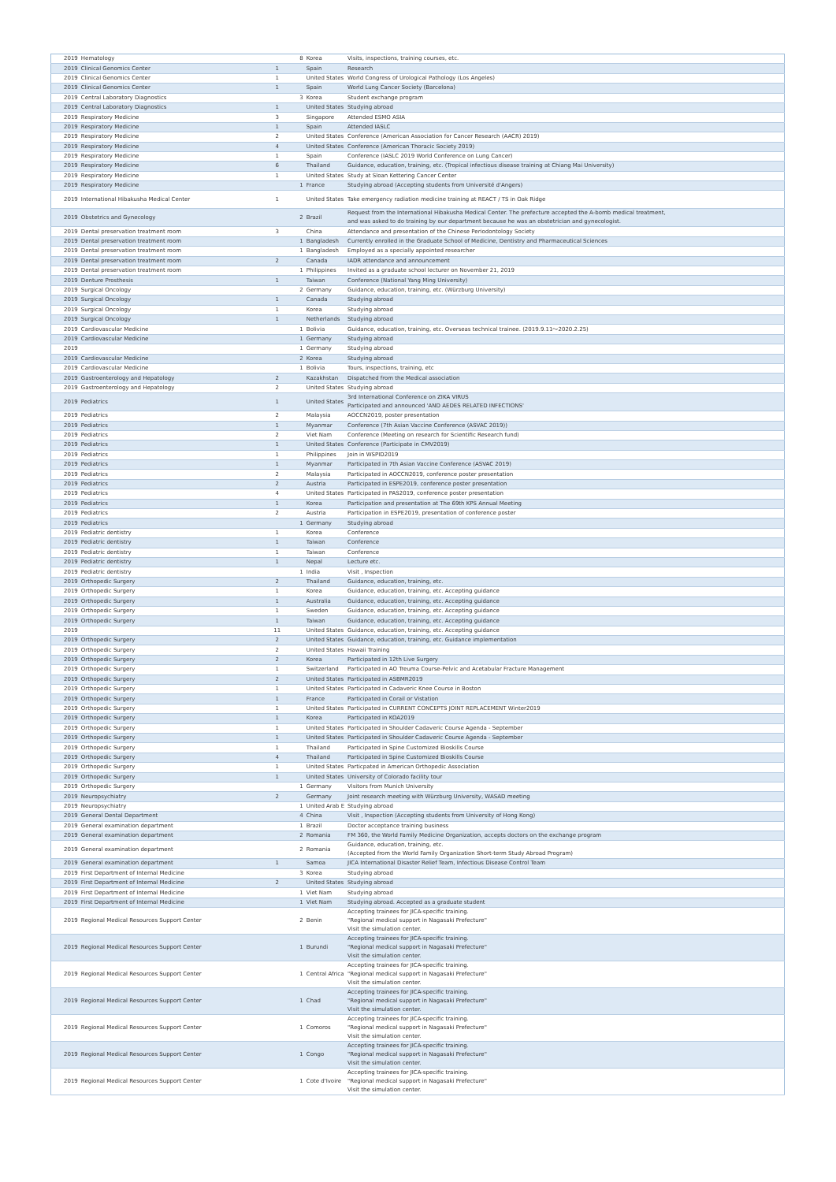| 2019 | Hematology | | 8 | Korea | Visits, inspections, training courses, etc. |
| 2019 | Clinical Genomics Center | 1 | | Spain | Research |
| 2019 | Clinical Genomics Center | 1 | | United States | World Congress of Urological Pathology (Los Angeles) |
| 2019 | Clinical Genomics Center | 1 | | Spain | World Lung Cancer Society (Barcelona) |
| 2019 | Central Laboratory Diagnostics | | 3 | Korea | Student exchange program |
| 2019 | Central Laboratory Diagnostics | 1 | | United States | Studying abroad |
| 2019 | Respiratory Medicine | 3 | | Singapore | Attended ESMO ASIA |
| 2019 | Respiratory Medicine | 1 | | Spain | Attended IASLC |
| 2019 | Respiratory Medicine | 2 | | United States | Conference (American Association for Cancer Research (AACR) 2019) |
| 2019 | Respiratory Medicine | 4 | | United States | Conference (American Thoracic Society 2019) |
| 2019 | Respiratory Medicine | 1 | | Spain | Conference (IASLC 2019 World Conference on Lung Cancer) |
| 2019 | Respiratory Medicine | 6 | | Thailand | Guidance, education, training, etc. (Tropical infectious disease training at Chiang Mai University) |
| 2019 | Respiratory Medicine | 1 | | United States | Study at Sloan Kettering Cancer Center |
| 2019 | Respiratory Medicine | | 1 | France | Studying abroad (Accepting students from Université d'Angers) |
| 2019 | International Hibakusha Medical Center | 1 | | United States | Take emergency radiation medicine training at REACT / TS in Oak Ridge |
| 2019 | Obstetrics and Gynecology | | 2 | Brazil | Request from the International Hibakusha Medical Center. The prefecture accepted the A-bomb medical treatment, and was asked to do training by our department because he was an obstetrician and gynecologist. |
| 2019 | Dental preservation treatment room | 3 | | China | Attendance and presentation of the Chinese Periodontology Society |
| 2019 | Dental preservation treatment room | | 1 | Bangladesh | Currently enrolled in the Graduate School of Medicine, Dentistry and Pharmaceutical Sciences |
| 2019 | Dental preservation treatment room | | 1 | Bangladesh | Employed as a specially appointed researcher |
| 2019 | Dental preservation treatment room | 2 | | Canada | IADR attendance and announcement |
| 2019 | Dental preservation treatment room | | 1 | Philippines | Invited as a graduate school lecturer on November 21, 2019 |
| 2019 | Denture Prosthesis | 1 | | Taiwan | Conference (National Yang Ming University) |
| 2019 | Surgical Oncology | | 2 | Germany | Guidance, education, training, etc. (Würzburg University) |
| 2019 | Surgical Oncology | 1 | | Canada | Studying abroad |
| 2019 | Surgical Oncology | 1 | | Korea | Studying abroad |
| 2019 | Surgical Oncology | 1 | | Netherlands | Studying abroad |
| 2019 | Cardiovascular Medicine | | 1 | Bolivia | Guidance, education, training, etc. Overseas technical trainee. (2019.9.11～2020.2.25) |
| 2019 | Cardiovascular Medicine | | 1 | Germany | Studying abroad |
| 2019 | | | 1 | Germany | Studying abroad |
| 2019 | Cardiovascular Medicine | | 2 | Korea | Studying abroad |
| 2019 | Cardiovascular Medicine | | 1 | Bolivia | Tours, inspections, training, etc |
| 2019 | Gastroenterology and Hepatology | 2 | | Kazakhstan | Dispatched from the Medical association |
| 2019 | Gastroenterology and Hepatology | 2 | | United States | Studying abroad |
| 2019 | Pediatrics | 1 | | United States | 3rd International Conference on ZIKA VIRUS Participated and announced 'AND AEDES RELATED INFECTIONS' |
| 2019 | Pediatrics | 2 | | Malaysia | AOCCN2019, poster presentation |
| 2019 | Pediatrics | 1 | | Myanmar | Conference (7th Asian Vaccine Conference (ASVAC 2019)) |
| 2019 | Pediatrics | 2 | | Viet Nam | Conference (Meeting on research for Scientific Research fund) |
| 2019 | Pediatrics | 1 | | United States | Conference (Participate in CMV2019) |
| 2019 | Pediatrics | 1 | | Philippines | Join in WSPID2019 |
| 2019 | Pediatrics | 1 | | Myanmar | Participated in 7th Asian Vaccine Conference (ASVAC 2019) |
| 2019 | Pediatrics | 2 | | Malaysia | Participated in AOCCN2019, conference poster presentation |
| 2019 | Pediatrics | 2 | | Austria | Participated in ESPE2019, conference poster presentation |
| 2019 | Pediatrics | 4 | | United States | Participated in PAS2019, conference poster presentation |
| 2019 | Pediatrics | 1 | | Korea | Participation and presentation at The 69th KPS Annual Meeting |
| 2019 | Pediatrics | 2 | | Austria | Participation in ESPE2019, presentation of conference poster |
| 2019 | Pediatrics | | 1 | Germany | Studying abroad |
| 2019 | Pediatric dentistry | 1 | | Korea | Conference |
| 2019 | Pediatric dentistry | 1 | | Taiwan | Conference |
| 2019 | Pediatric dentistry | 1 | | Taiwan | Conference |
| 2019 | Pediatric dentistry | 1 | | Nepal | Lecture etc. |
| 2019 | Pediatric dentistry | | 1 | India | Visit , Inspection |
| 2019 | Orthopedic Surgery | 2 | | Thailand | Guidance, education, training, etc. |
| 2019 | Orthopedic Surgery | 1 | | Korea | Guidance, education, training, etc. Accepting guidance |
| 2019 | Orthopedic Surgery | 1 | | Australia | Guidance, education, training, etc. Accepting guidance |
| 2019 | Orthopedic Surgery | 1 | | Sweden | Guidance, education, training, etc. Accepting guidance |
| 2019 | Orthopedic Surgery | 1 | | Taiwan | Guidance, education, training, etc. Accepting guidance |
| 2019 | | 11 | | United States | Guidance, education, training, etc. Accepting guidance |
| 2019 | Orthopedic Surgery | 2 | | United States | Guidance, education, training, etc. Guidance implementation |
| 2019 | Orthopedic Surgery | 2 | | United States | Hawaii Training |
| 2019 | Orthopedic Surgery | 2 | | Korea | Participated in 12th Live Surgery |
| 2019 | Orthopedic Surgery | 1 | | Switzerland | Participated in AO Treuma Course-Pelvic and Acetabular Fracture Management |
| 2019 | Orthopedic Surgery | 2 | | United States | Participated in ASBMR2019 |
| 2019 | Orthopedic Surgery | 1 | | United States | Participated in Cadaveric Knee Course in Boston |
| 2019 | Orthopedic Surgery | 1 | | France | Participated in Corail or Vistation |
| 2019 | Orthopedic Surgery | 1 | | United States | Participated in CURRENT CONCEPTS JOINT REPLACEMENT Winter2019 |
| 2019 | Orthopedic Surgery | 1 | | Korea | Participated in KOA2019 |
| 2019 | Orthopedic Surgery | 1 | | United States | Participated in Shoulder Cadaveric Course Agenda - September |
| 2019 | Orthopedic Surgery | 1 | | United States | Participated in Shoulder Cadaveric Course Agenda - September |
| 2019 | Orthopedic Surgery | 1 | | Thailand | Participated in Spine Customized Bioskills Course |
| 2019 | Orthopedic Surgery | 4 | | Thailand | Participated in Spine Customized Bioskills Course |
| 2019 | Orthopedic Surgery | 1 | | United States | Particpated in American Orthopedic Association |
| 2019 | Orthopedic Surgery | 1 | | United States | University of Colorado facility tour |
| 2019 | Orthopedic Surgery | | 1 | Germany | Visitors from Munich University |
| 2019 | Neuropsychiatry | 2 | | Germany | Joint research meeting with Würzburg University, WASAD meeting |
| 2019 | Neuropsychiatry | | 1 | United Arab E | Studying abroad |
| 2019 | General Dental Department | | 4 | China | Visit , Inspection (Accepting students from University of Hong Kong) |
| 2019 | General examination department | | 1 | Brazil | Doctor acceptance training business |
| 2019 | General examination department | | 2 | Romania | FM 360, the World Family Medicine Organization, accepts doctors on the exchange program |
| 2019 | General examination department | | 2 | Romania | Guidance, education, training, etc. (Accepted from the World Family Organization Short-term Study Abroad Program) |
| 2019 | General examination department | 1 | | Samoa | JICA International Disaster Relief Team, Infectious Disease Control Team |
| 2019 | First Department of Internal Medicine | | 3 | Korea | Studying abroad |
| 2019 | First Department of Internal Medicine | 2 | | United States | Studying abroad |
| 2019 | First Department of Internal Medicine | | 1 | Viet Nam | Studying abroad |
| 2019 | First Department of Internal Medicine | | 1 | Viet Nam | Studying abroad. Accepted as a graduate student |
| 2019 | Regional Medical Resources Support Center | | 2 | Benin | Accepting trainees for JICA-specific training. "Regional medical support in Nagasaki Prefecture" Visit the simulation center. |
| 2019 | Regional Medical Resources Support Center | | 1 | Burundi | Accepting trainees for JICA-specific training. "Regional medical support in Nagasaki Prefecture" Visit the simulation center. |
| 2019 | Regional Medical Resources Support Center | | 1 | Central Africa | Accepting trainees for JICA-specific training. "Regional medical support in Nagasaki Prefecture" Visit the simulation center. |
| 2019 | Regional Medical Resources Support Center | | 1 | Chad | Accepting trainees for JICA-specific training. "Regional medical support in Nagasaki Prefecture" Visit the simulation center. |
| 2019 | Regional Medical Resources Support Center | | 1 | Comoros | Accepting trainees for JICA-specific training. "Regional medical support in Nagasaki Prefecture" Visit the simulation center. |
| 2019 | Regional Medical Resources Support Center | | 1 | Congo | Accepting trainees for JICA-specific training. "Regional medical support in Nagasaki Prefecture" Visit the simulation center. |
| 2019 | Regional Medical Resources Support Center | | 1 | Cote d'Ivoire | Accepting trainees for JICA-specific training. "Regional medical support in Nagasaki Prefecture" Visit the simulation center. |